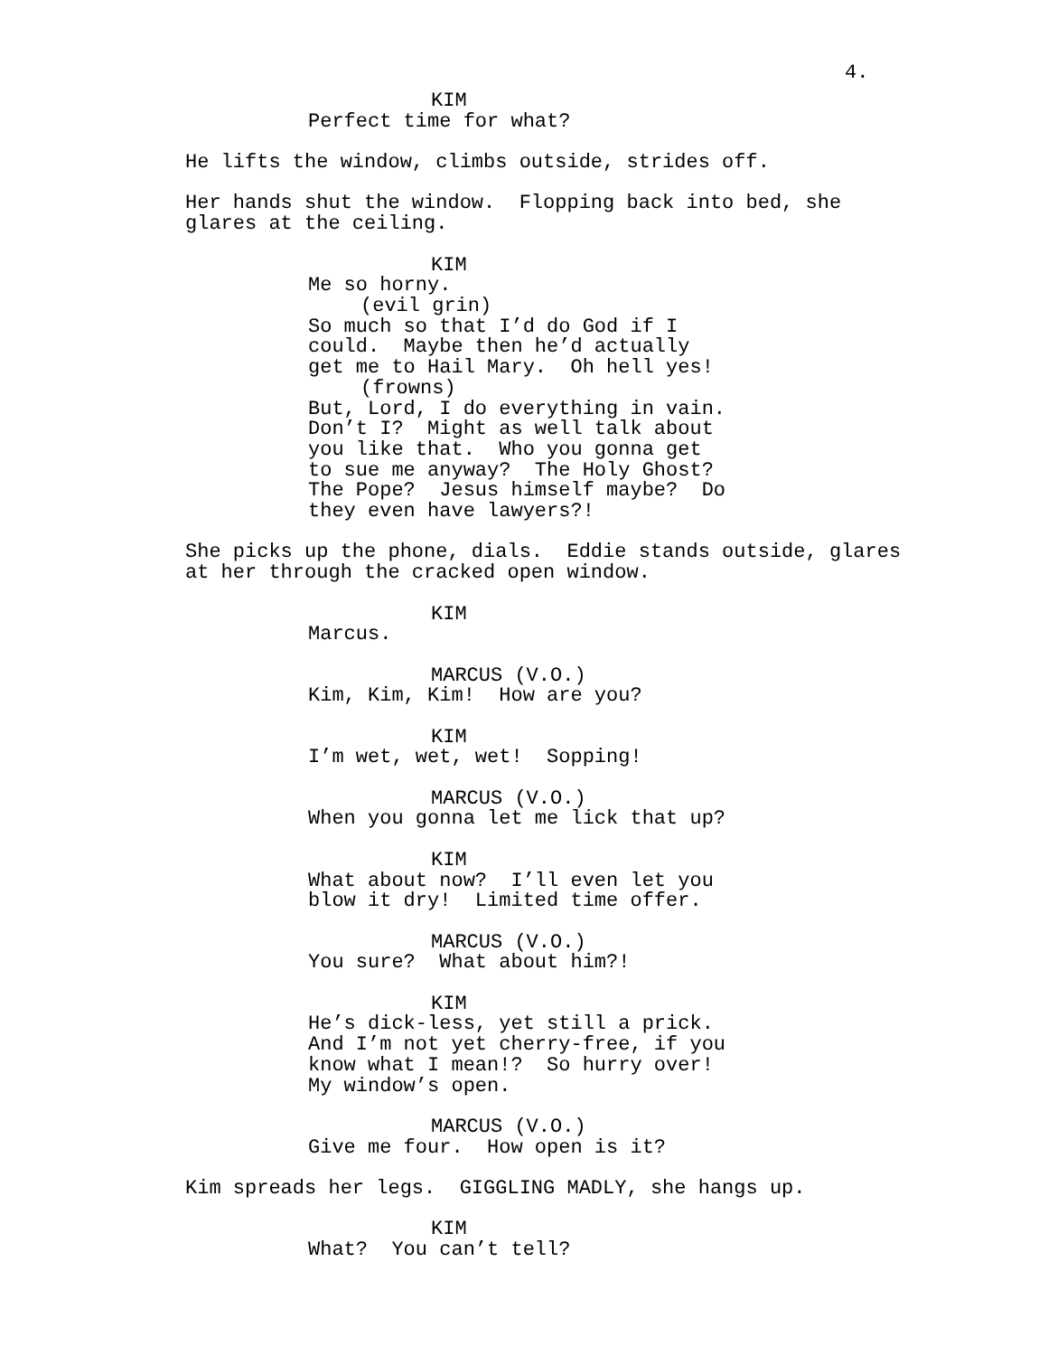4.
KIM
Perfect time for what?
He lifts the window, climbs outside, strides off.
Her hands shut the window. Flopping back into bed, she glares at the ceiling.
KIM
Me so horny.
(evil grin)
So much so that I’d do God if I could. Maybe then he’d actually get me to Hail Mary. Oh hell yes!
(frowns)
But, Lord, I do everything in vain. Don’t I? Might as well talk about you like that. Who you gonna get to sue me anyway? The Holy Ghost? The Pope? Jesus himself maybe? Do they even have lawyers?!
She picks up the phone, dials. Eddie stands outside, glares at her through the cracked open window.
KIM
Marcus.
MARCUS (V.O.)
Kim, Kim, Kim! How are you?
KIM
I’m wet, wet, wet! Sopping!
MARCUS (V.O.)
When you gonna let me lick that up?
KIM
What about now? I’ll even let you blow it dry! Limited time offer.
MARCUS (V.O.)
You sure? What about him?!
KIM
He’s dick-less, yet still a prick. And I’m not yet cherry-free, if you know what I mean!? So hurry over! My window’s open.
MARCUS (V.O.)
Give me four. How open is it?
Kim spreads her legs. GIGGLING MADLY, she hangs up.
KIM
What? You can’t tell?